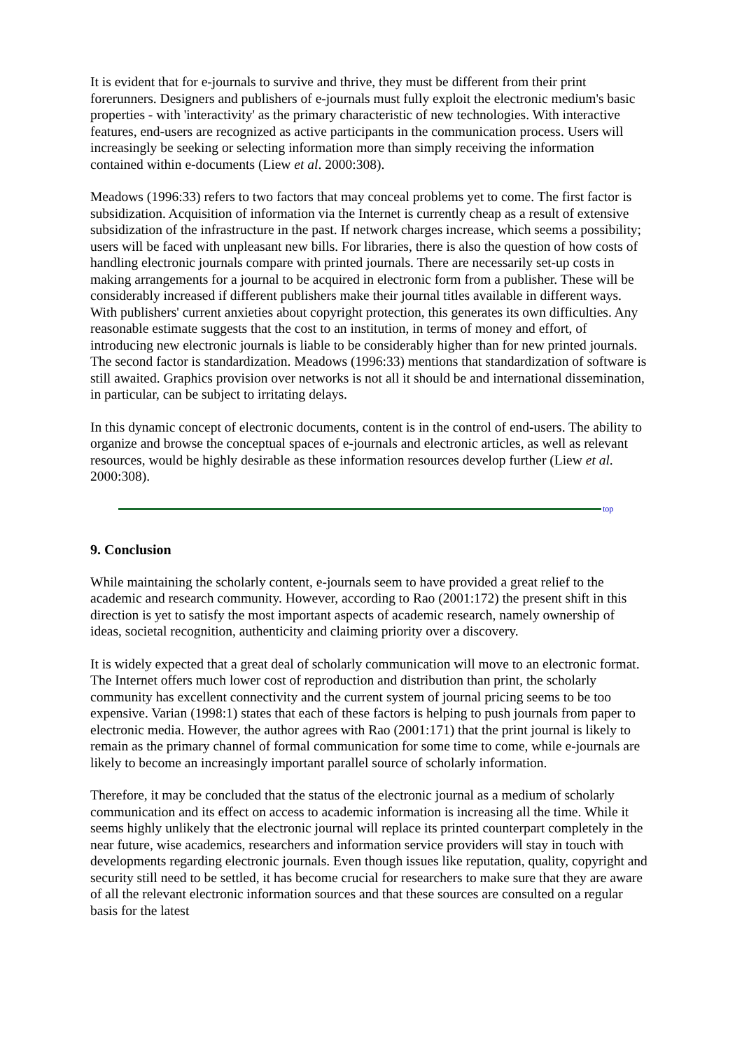It is evident that for e-journals to survive and thrive, they must be different from their print forerunners. Designers and publishers of e-journals must fully exploit the electronic medium's basic properties - with 'interactivity' as the primary characteristic of new technologies. With interactive features, end-users are recognized as active participants in the communication process. Users will increasingly be seeking or selecting information more than simply receiving the information contained within e-documents (Liew et al. 2000:308).
Meadows (1996:33) refers to two factors that may conceal problems yet to come. The first factor is subsidization. Acquisition of information via the Internet is currently cheap as a result of extensive subsidization of the infrastructure in the past. If network charges increase, which seems a possibility; users will be faced with unpleasant new bills. For libraries, there is also the question of how costs of handling electronic journals compare with printed journals. There are necessarily set-up costs in making arrangements for a journal to be acquired in electronic form from a publisher. These will be considerably increased if different publishers make their journal titles available in different ways. With publishers' current anxieties about copyright protection, this generates its own difficulties. Any reasonable estimate suggests that the cost to an institution, in terms of money and effort, of introducing new electronic journals is liable to be considerably higher than for new printed journals. The second factor is standardization. Meadows (1996:33) mentions that standardization of software is still awaited. Graphics provision over networks is not all it should be and international dissemination, in particular, can be subject to irritating delays.
In this dynamic concept of electronic documents, content is in the control of end-users. The ability to organize and browse the conceptual spaces of e-journals and electronic articles, as well as relevant resources, would be highly desirable as these information resources develop further (Liew et al. 2000:308).
top
9. Conclusion
While maintaining the scholarly content, e-journals seem to have provided a great relief to the academic and research community. However, according to Rao (2001:172) the present shift in this direction is yet to satisfy the most important aspects of academic research, namely ownership of ideas, societal recognition, authenticity and claiming priority over a discovery.
It is widely expected that a great deal of scholarly communication will move to an electronic format. The Internet offers much lower cost of reproduction and distribution than print, the scholarly community has excellent connectivity and the current system of journal pricing seems to be too expensive. Varian (1998:1) states that each of these factors is helping to push journals from paper to electronic media. However, the author agrees with Rao (2001:171) that the print journal is likely to remain as the primary channel of formal communication for some time to come, while e-journals are likely to become an increasingly important parallel source of scholarly information.
Therefore, it may be concluded that the status of the electronic journal as a medium of scholarly communication and its effect on access to academic information is increasing all the time. While it seems highly unlikely that the electronic journal will replace its printed counterpart completely in the near future, wise academics, researchers and information service providers will stay in touch with developments regarding electronic journals. Even though issues like reputation, quality, copyright and security still need to be settled, it has become crucial for researchers to make sure that they are aware of all the relevant electronic information sources and that these sources are consulted on a regular basis for the latest